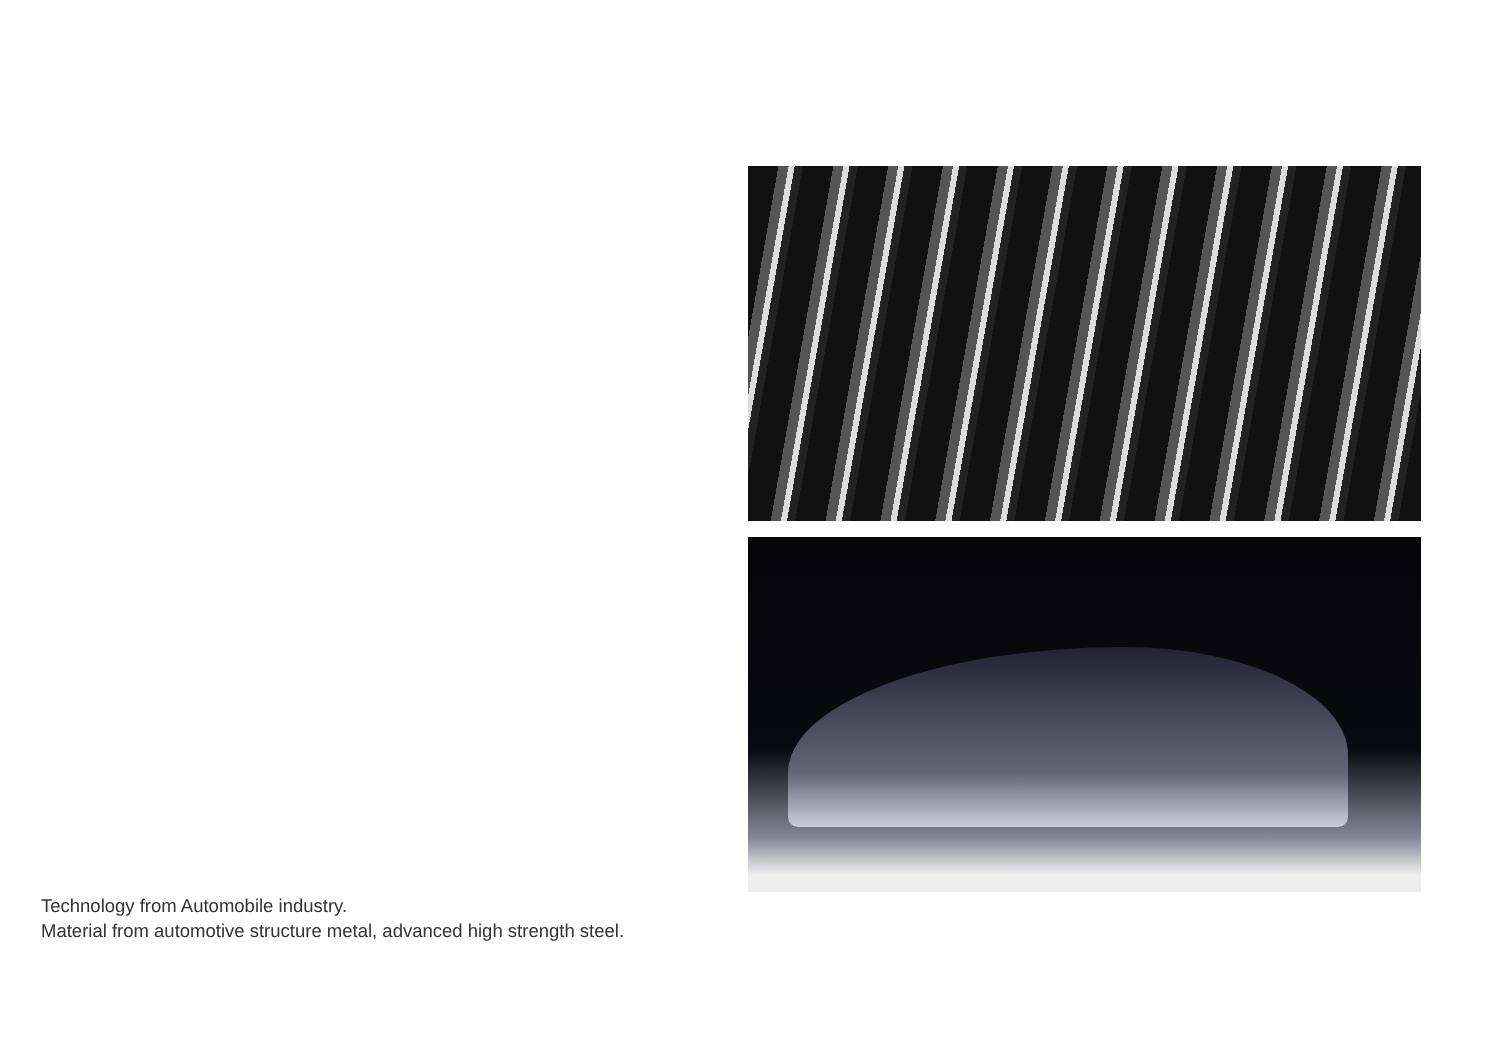Technology from Automobile industry.
Material from automotive structure metal, advanced high strength steel.